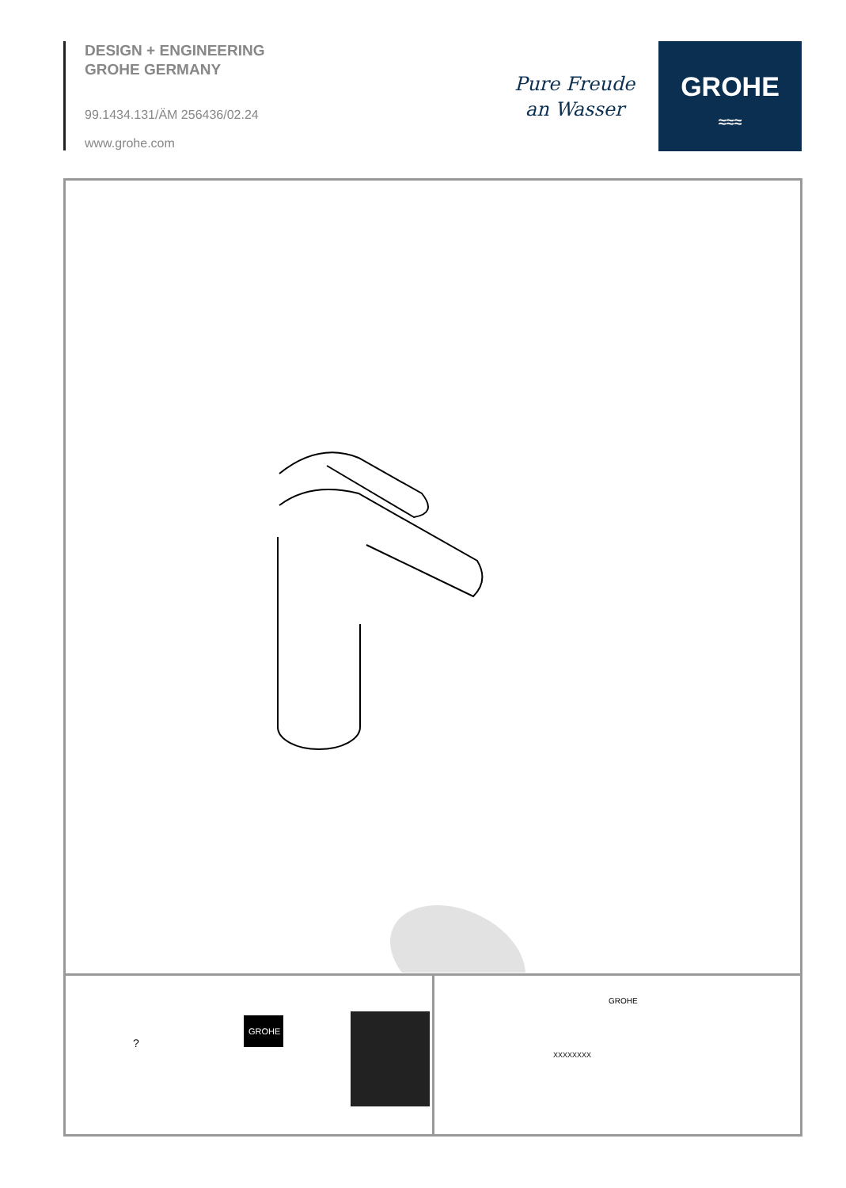DESIGN + ENGINEERING
GROHE GERMANY
99.1434.131/ÄM 256436/02.24
www.grohe.com
Pure Freude
an Wasser
GROHE
≈≈≈
GROHE
?
XXXXXXXX
GROHE